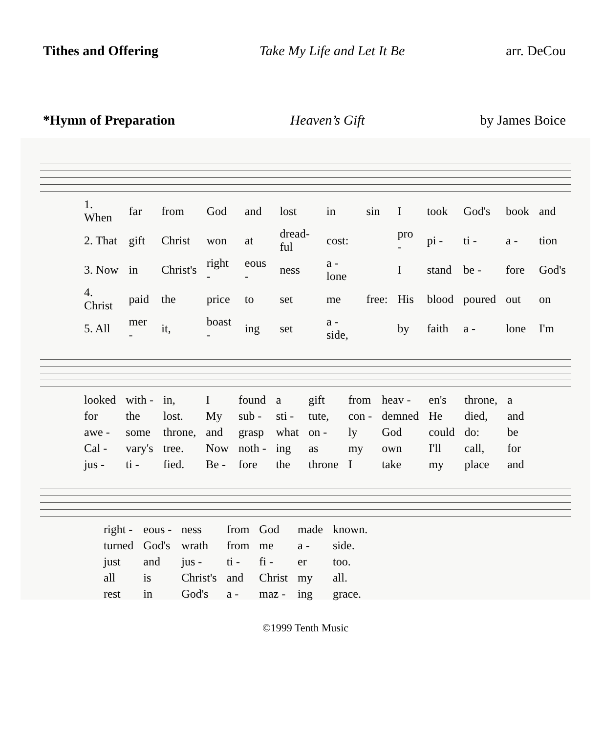Tithes and Offering Take My Life and Let It Be arr. DeCou
*Hymn of Preparation Heaven’s Gift by James Boice
| 1. When | far | from | God | and | lost | in | sin | I | took | God's | book | and |
| 2. That | gift | Christ | won | at | dread-ful | cost: | | pro - | pi - | ti - | a - | tion |
| 3. Now | in | Christ's | right - | eous - | ness | a - lone | | I | stand | be - | fore | God's |
| 4. Christ | paid | the | price | to | set | me | free: | His | blood | poured | out | on |
| 5. All | mer - | it, | boast - | ing | set | a - side, | | by | faith | a - | lone | I'm |
| looked | with - | in, | I | found | a | gift | from | heav - | en's | throne, | a |
| for | the | lost. | My | sub - | sti - | tute, | con - | demned | He | died, | and |
| awe - | some | throne, | and | grasp | what | on - | ly | God | could | do: | be |
| Cal - | vary's | tree. | Now | noth - | ing | as | my | own | I'll | call, | for |
| jus - | ti - | fied. | Be - | fore | the | throne | I | take | my | place | and |
| right - | eous - | ness | from | God | made | known. |
| turned | God's | wrath | from | me | a - | side. |
| just | and | jus - | ti - | fi - | er | too. |
| all | is | Christ's | and | Christ | my | all. |
| rest | in | God's | a - | maz - | ing | grace. |
©1999 Tenth Music